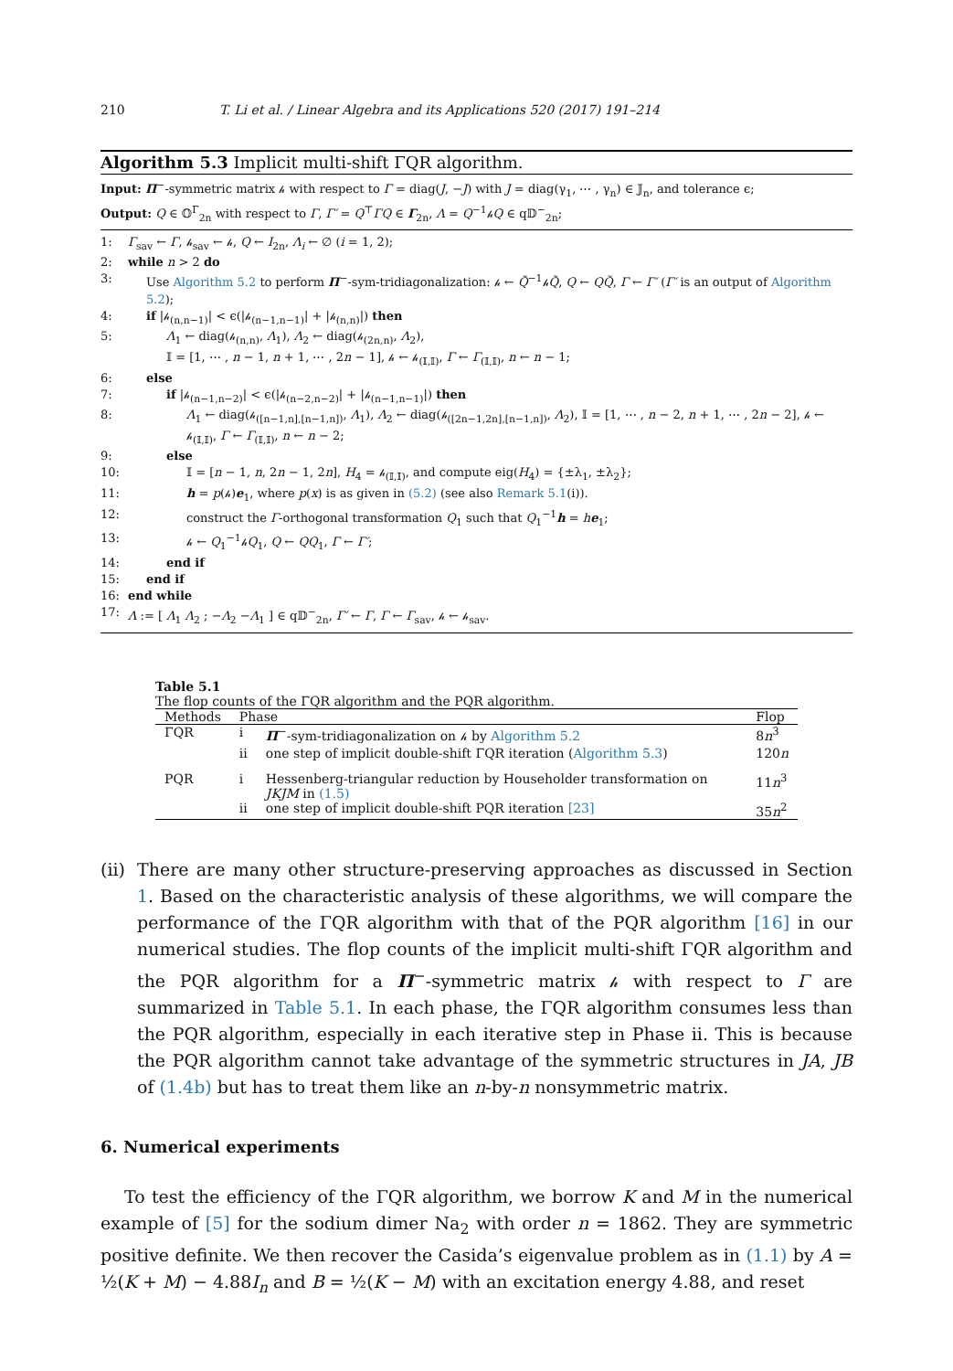210 T. Li et al. / Linear Algebra and its Applications 520 (2017) 191–214
Algorithm 5.3 Implicit multi-shift ΓQR algorithm.
Input: Π<sup>−</sup>-symmetric matrix 𝒽 with respect to Γ = diag(J, −J) with J = diag(γ<sub>1</sub>, ⋯ , γ<sub>n</sub>) ∈ 𝕁<sub>n</sub>, and tolerance ϵ;
Output: Q ∈ 𝕆<sup>Γ</sup><sub>2n</sub> with respect to Γ, Γ′ = Q<sup>⊤</sup>ΓQ ∈ Γ<sub>2n</sub>, Λ = Q<sup>−1</sup>𝒽Q ∈ q𝔻<sup>−</sup><sub>2n</sub>;
1: Γ<sub>sav</sub> ← Γ, 𝒽<sub>sav</sub> ← 𝒽, Q ← I<sub>2n</sub>, Λ<sub>i</sub> ← ∅ (i = 1, 2);
2: while n > 2 do
3: Use Algorithm 5.2 to perform Π<sup>−</sup>-sym-tridiagonalization: 𝒽 ← Q̃<sup>−1</sup>𝒽Q̃, Q ← QQ̃, Γ ← Γ′ (Γ′ is an output of Algorithm 5.2);
4: if |𝒽<sub>(n,n−1)</sub>| < ϵ(|𝒽<sub>(n−1,n−1)</sub>| + |𝒽<sub>(n,n)</sub>|) then
5: Λ<sub>1</sub> ← diag(𝒽<sub>(n,n)</sub>, Λ<sub>1</sub>), Λ<sub>2</sub> ← diag(𝒽<sub>(2n,n)</sub>, Λ<sub>2</sub>),
𝕀 = [1, ⋯ , n − 1, n + 1, ⋯ , 2n − 1], 𝒽 ← 𝒽<sub>(𝕀,𝕀)</sub>, Γ ← Γ<sub>(𝕀,𝕀)</sub>, n ← n − 1;
6: else
7: if |𝒽<sub>(n−1,n−2)</sub>| < ϵ(|𝒽<sub>(n−2,n−2)</sub>| + |𝒽<sub>(n−1,n−1)</sub>|) then
8: Λ<sub>1</sub> ← diag(𝒽<sub>([n−1,n],[n−1,n])</sub>, Λ<sub>1</sub>), Λ<sub>2</sub> ← diag(𝒽<sub>([2n−1,2n],[n−1,n])</sub>, Λ<sub>2</sub>), 𝕀 = [1, ⋯ , n − 2, n + 1, ⋯ , 2n − 2], 𝒽 ← 𝒽<sub>(𝕀,𝕀)</sub>, Γ ← Γ<sub>(𝕀,𝕀)</sub>, n ← n − 2;
9: else
10: 𝕀 = [n − 1, n, 2n − 1, 2n], H<sub>4</sub> = 𝒽<sub>(𝕀,𝕀)</sub>, and compute eig(H<sub>4</sub>) = {±λ<sub>1</sub>, ±λ<sub>2</sub>};
11: h = p(𝒽)e<sub>1</sub>, where p(x) is as given in (5.2) (see also Remark 5.1(i)).
12: construct the Γ-orthogonal transformation Q<sub>1</sub> such that Q<sub>1</sub><sup>−1</sup>h = he<sub>1</sub>;
13: 𝒽 ← Q<sub>1</sub><sup>−1</sup>𝒽Q<sub>1</sub>, Q ← QQ<sub>1</sub>, Γ ← Γ′;
14: end if
15: end if
16: end while
17: Λ := [ Λ<sub>1</sub> Λ<sub>2</sub> ; −Λ<sub>2</sub> −Λ<sub>1</sub> ] ∈ q𝔻<sup>−</sup><sub>2n</sub>, Γ′ ← Γ, Γ ← Γ<sub>sav</sub>, 𝒽 ← 𝒽<sub>sav</sub>.
Table 5.1
The flop counts of the ΓQR algorithm and the PQR algorithm.
| Methods | Phase | | Flop |
| --- | --- | --- | --- |
| ΓQR | i | Π<sup>−</sup>-sym-tridiagonalization on 𝒽 by Algorithm 5.2 | 8 n<sup>3</sup> |
| | ii | one step of implicit double-shift ΓQR iteration ( Algorithm 5.3 ) | 120 n |
| PQR | i | Hessenberg-triangular reduction by Householder transformation on JKJM in (1.5) | 11 n<sup>3</sup> |
| | ii | one step of implicit double-shift PQR iteration [23] | 35 n<sup>2</sup> |
(ii) There are many other structure-preserving approaches as discussed in Section 1. Based on the characteristic analysis of these algorithms, we will compare the performance of the ΓQR algorithm with that of the PQR algorithm [16] in our numerical studies. The flop counts of the implicit multi-shift ΓQR algorithm and the PQR algorithm for a Π<sup>−</sup>-symmetric matrix 𝒽 with respect to Γ are summarized in Table 5.1. In each phase, the ΓQR algorithm consumes less than the PQR algorithm, especially in each iterative step in Phase ii. This is because the PQR algorithm cannot take advantage of the symmetric structures in JA, JB of (1.4b) but has to treat them like an n-by-n nonsymmetric matrix.
6. Numerical experiments
To test the efficiency of the ΓQR algorithm, we borrow K and M in the numerical example of [5] for the sodium dimer Na<sub>2</sub> with order n = 1862. They are symmetric positive definite. We then recover the Casida’s eigenvalue problem as in (1.1) by A = ½(K + M) − 4.88I<sub>n</sub> and B = ½(K − M) with an excitation energy 4.88, and reset